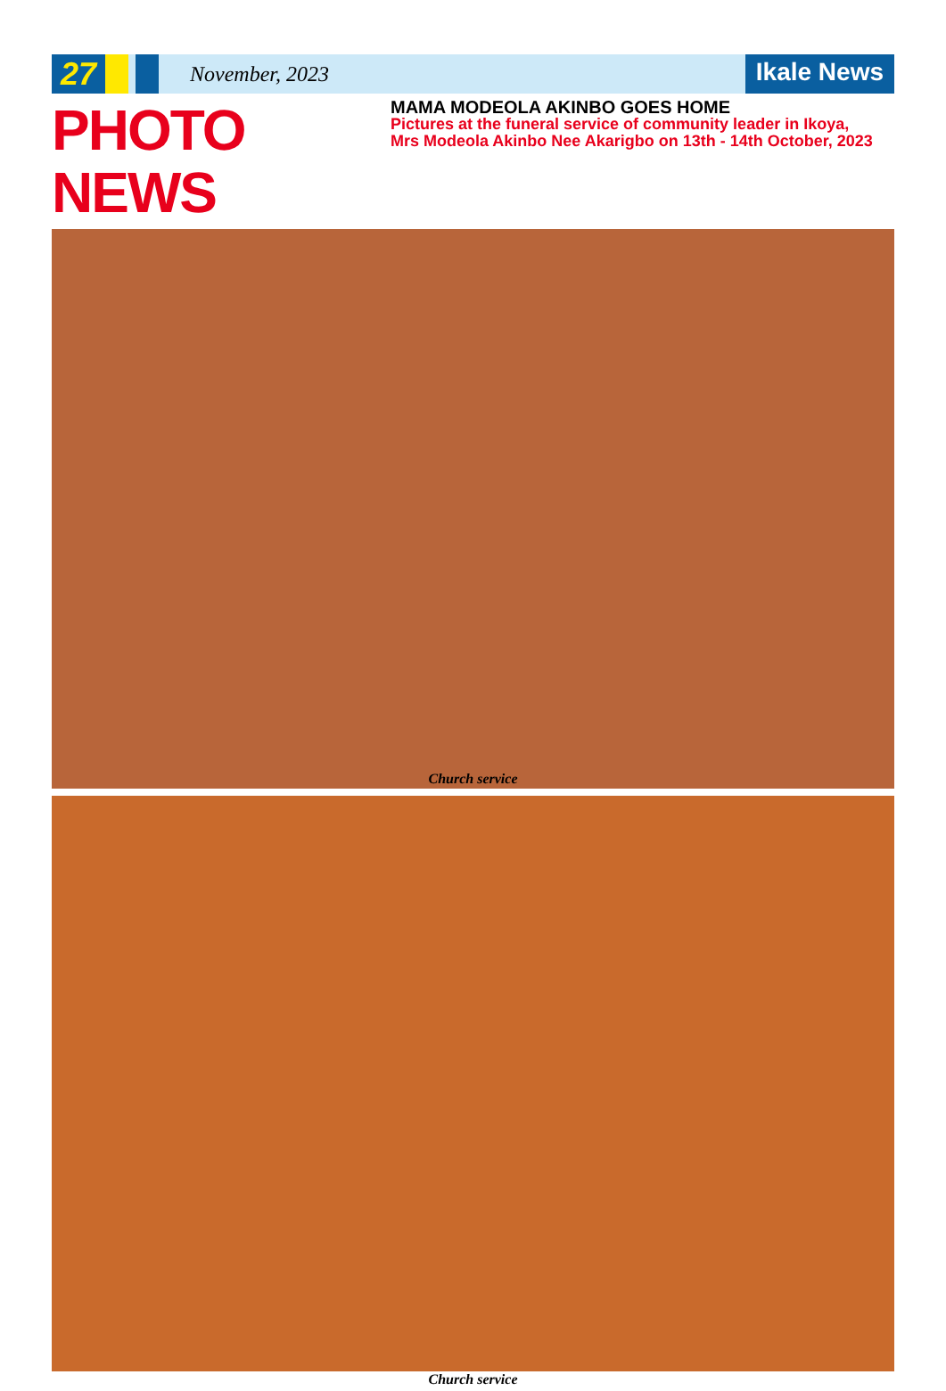27
November, 2023
Ikale News
PHOTO NEWS
MAMA MODEOLA AKINBO GOES HOME
Pictures at the funeral service of community leader in Ikoya,
Mrs Modeola Akinbo Nee Akarigbo on 13th - 14th October, 2023
Church service
Church service